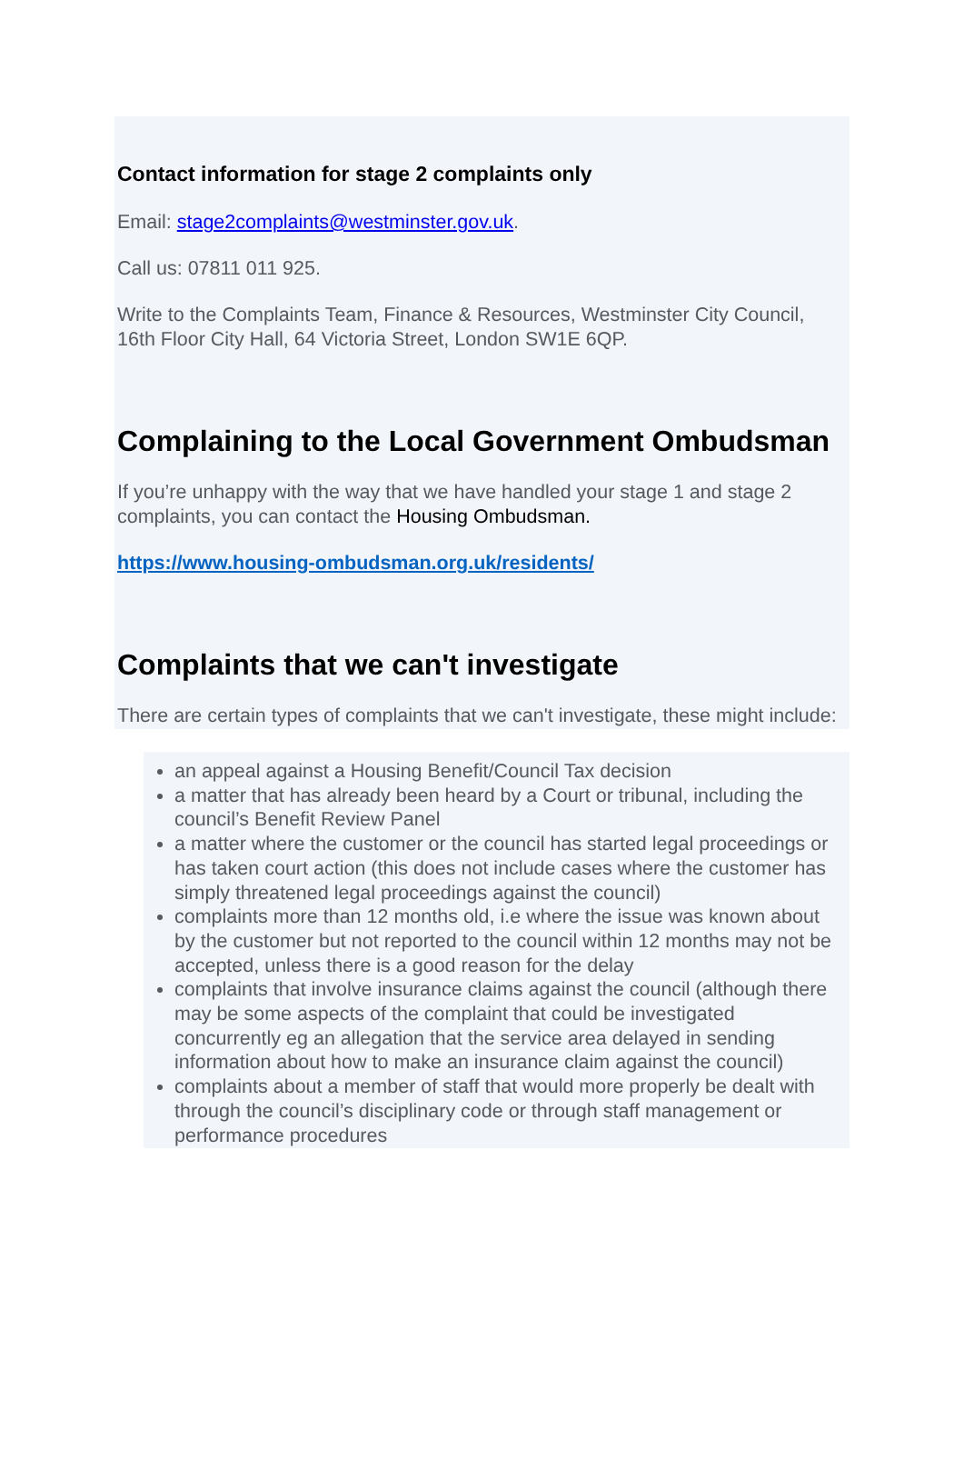Contact information for stage 2 complaints only
Email: stage2complaints@westminster.gov.uk.
Call us: 07811 011 925.
Write to the Complaints Team, Finance & Resources, Westminster City Council, 16th Floor City Hall, 64 Victoria Street, London SW1E 6QP.
Complaining to the Local Government Ombudsman
If you’re unhappy with the way that we have handled your stage 1 and stage 2 complaints, you can contact the Housing Ombudsman.
https://www.housing-ombudsman.org.uk/residents/
Complaints that we can't investigate
There are certain types of complaints that we can't investigate, these might include:
an appeal against a Housing Benefit/Council Tax decision
a matter that has already been heard by a Court or tribunal, including the council’s Benefit Review Panel
a matter where the customer or the council has started legal proceedings or has taken court action (this does not include cases where the customer has simply threatened legal proceedings against the council)
complaints more than 12 months old, i.e where the issue was known about by the customer but not reported to the council within 12 months may not be accepted, unless there is a good reason for the delay
complaints that involve insurance claims against the council (although there may be some aspects of the complaint that could be investigated concurrently eg an allegation that the service area delayed in sending information about how to make an insurance claim against the council)
complaints about a member of staff that would more properly be dealt with through the council’s disciplinary code or through staff management or performance procedures